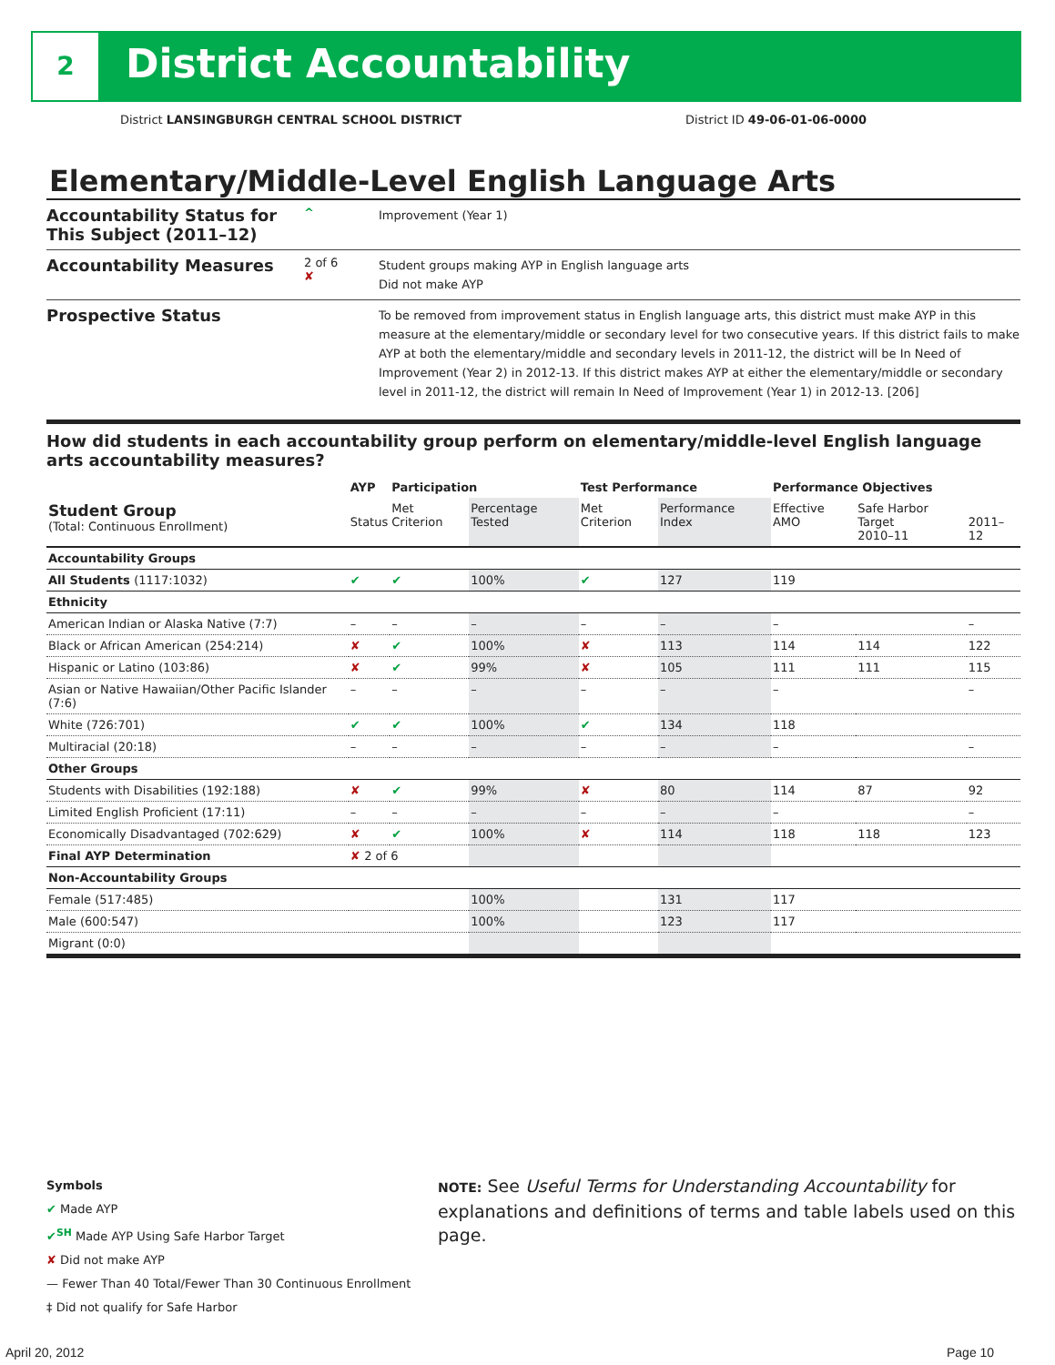2 District Accountability
District LANSINGBURGH CENTRAL SCHOOL DISTRICT District ID 49-06-01-06-0000
Elementary/Middle-Level English Language Arts
Accountability Status for This Subject (2011–12)
^
Improvement (Year 1)
Accountability Measures
2 of 6
✘
Student groups making AYP in English language arts
Did not make AYP
Prospective Status
To be removed from improvement status in English language arts, this district must make AYP in this measure at the elementary/middle or secondary level for two consecutive years. If this district fails to make AYP at both the elementary/middle and secondary levels in 2011-12, the district will be In Need of Improvement (Year 2) in 2012-13. If this district makes AYP at either the elementary/middle or secondary level in 2011-12, the district will remain In Need of Improvement (Year 1) in 2012-13. [206]
How did students in each accountability group perform on elementary/middle-level English language arts accountability measures?
| | AYP | Participation | | Test Performance | | Performance Objectives | | |
| --- | --- | --- | --- | --- | --- | --- | --- | --- |
| Student Group (Total: Continuous Enrollment) | Status | Met Criterion | Percentage Tested | Met Criterion | Performance Index | Effective AMO | Safe Harbor Target 2010–11 | 2011–12 |
| Accountability Groups | | | | | | | | |
| All Students (1117:1032) | ✔ | ✔ | 100% | ✔ | 127 | 119 | | |
| Ethnicity | | | | | | | | |
| American Indian or Alaska Native (7:7) | – | – | – | – | – | – | | – |
| Black or African American (254:214) | ✘ | ✔ | 100% | ✘ | 113 | 114 | 114 | 122 |
| Hispanic or Latino (103:86) | ✘ | ✔ | 99% | ✘ | 105 | 111 | 111 | 115 |
| Asian or Native Hawaiian/Other Pacific Islander (7:6) | – | – | – | – | – | – | | – |
| White (726:701) | ✔ | ✔ | 100% | ✔ | 134 | 118 | | |
| Multiracial (20:18) | – | – | – | – | – | – | | – |
| Other Groups | | | | | | | | |
| Students with Disabilities (192:188) | ✘ | ✔ | 99% | ✘ | 80 | 114 | 87 | 92 |
| Limited English Proficient (17:11) | – | – | – | – | – | – | | – |
| Economically Disadvantaged (702:629) | ✘ | ✔ | 100% | ✘ | 114 | 118 | 118 | 123 |
| Final AYP Determination | ✘ 2 of 6 | | | | | | | |
| Non-Accountability Groups | | | | | | | | |
| Female (517:485) | | | 100% | | 131 | 117 | | |
| Male (600:547) | | | 100% | | 123 | 117 | | |
| Migrant (0:0) | | | | | | | | |
Symbols
✔ Made AYP
✔<sup>SH</sup> Made AYP Using Safe Harbor Target
✘ Did not make AYP
— Fewer Than 40 Total/Fewer Than 30 Continuous Enrollment
‡ Did not qualify for Safe Harbor
NOTE: See Useful Terms for Understanding Accountability for explanations and definitions of terms and table labels used on this page.
April 20, 2012 Page 10